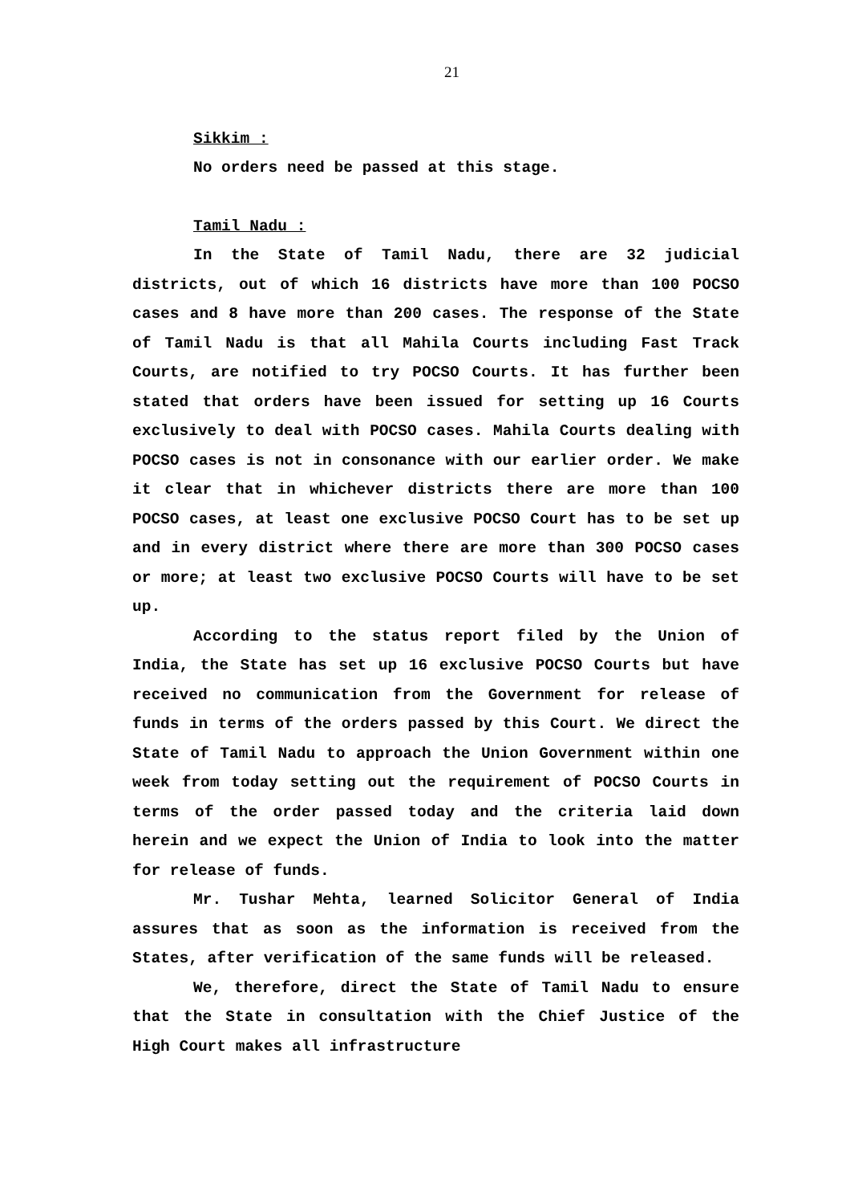21
Sikkim :
No orders need be passed at this stage.
Tamil Nadu :
In the State of Tamil Nadu, there are 32 judicial districts, out of which 16 districts have more than 100 POCSO cases and 8 have more than 200 cases. The response of the State of Tamil Nadu is that all Mahila Courts including Fast Track Courts, are notified to try POCSO Courts. It has further been stated that orders have been issued for setting up 16 Courts exclusively to deal with POCSO cases. Mahila Courts dealing with POCSO cases is not in consonance with our earlier order. We make it clear that in whichever districts there are more than 100 POCSO cases, at least one exclusive POCSO Court has to be set up and in every district where there are more than 300 POCSO cases or more; at least two exclusive POCSO Courts will have to be set up.
According to the status report filed by the Union of India, the State has set up 16 exclusive POCSO Courts but have received no communication from the Government for release of funds in terms of the orders passed by this Court. We direct the State of Tamil Nadu to approach the Union Government within one week from today setting out the requirement of POCSO Courts in terms of the order passed today and the criteria laid down herein and we expect the Union of India to look into the matter for release of funds.
Mr. Tushar Mehta, learned Solicitor General of India assures that as soon as the information is received from the States, after verification of the same funds will be released.
We, therefore, direct the State of Tamil Nadu to ensure that the State in consultation with the Chief Justice of the High Court makes all infrastructure